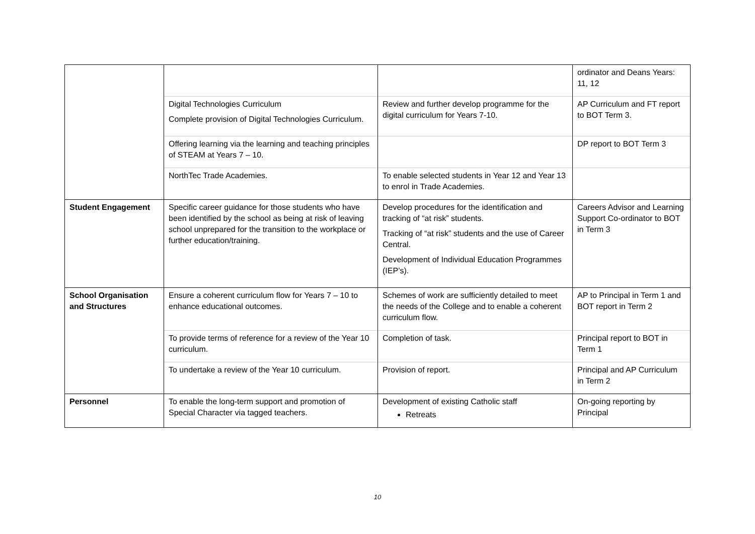| | | | ordinator and Deans Years: 11, 12 |
| | Digital Technologies Curriculum Complete provision of Digital Technologies Curriculum. | Review and further develop programme for the digital curriculum for Years 7-10. | AP Curriculum and FT report to BOT Term 3. |
| | Offering learning via the learning and teaching principles of STEAM at Years 7 – 10. | | DP report to BOT Term 3 |
| | NorthTec Trade Academies. | To enable selected students in Year 12 and Year 13 to enrol in Trade Academies. | |
| Student Engagement | Specific career guidance for those students who have been identified by the school as being at risk of leaving school unprepared for the transition to the workplace or further education/training. | Develop procedures for the identification and tracking of “at risk” students. Tracking of “at risk” students and the use of Career Central. Development of Individual Education Programmes (IEP’s). | Careers Advisor and Learning Support Co-ordinator to BOT in Term 3 |
| School Organisation and Structures | Ensure a coherent curriculum flow for Years 7 – 10 to enhance educational outcomes. | Schemes of work are sufficiently detailed to meet the needs of the College and to enable a coherent curriculum flow. | AP to Principal in Term 1 and BOT report in Term 2 |
| | To provide terms of reference for a review of the Year 10 curriculum. | Completion of task. | Principal report to BOT in Term 1 |
| | To undertake a review of the Year 10 curriculum. | Provision of report. | Principal and AP Curriculum in Term 2 |
| Personnel | To enable the long-term support and promotion of Special Character via tagged teachers. | Development of existing Catholic staff Retreats | On-going reporting by Principal |
10